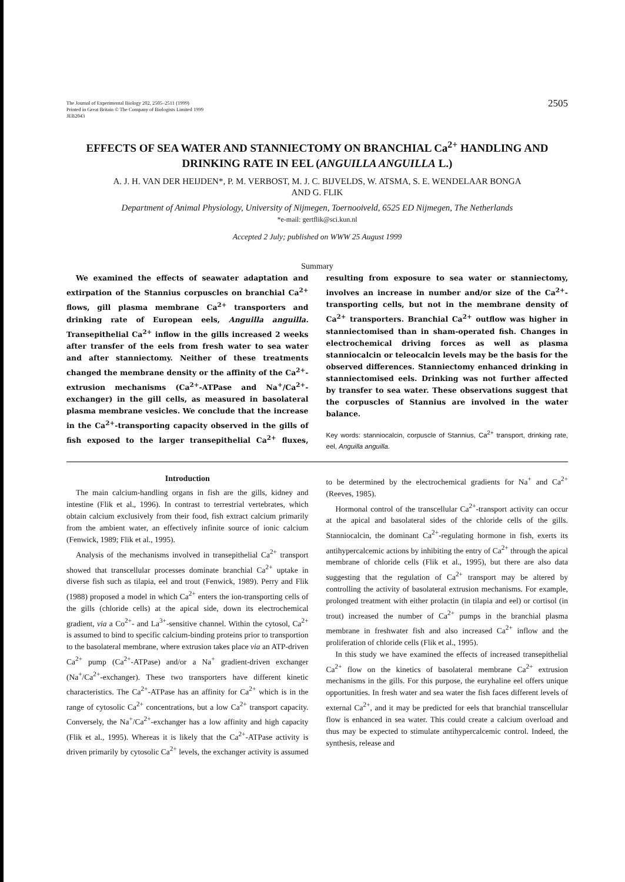The Journal of Experimental Biology 202, 2505–2511 (1999)
Printed in Great Britain © The Company of Biologists Limited 1999
JEB2043
2505
EFFECTS OF SEA WATER AND STANNIECTOMY ON BRANCHIAL Ca<sup>2+</sup> HANDLING AND DRINKING RATE IN EEL (ANGUILLA ANGUILLA L.)
A. J. H. VAN DER HEIJDEN*, P. M. VERBOST, M. J. C. BIJVELDS, W. ATSMA, S. E. WENDELAAR BONGA
AND G. FLIK
Department of Animal Physiology, University of Nijmegen, Toernooiveld, 6525 ED Nijmegen, The Netherlands
*e-mail: gertflik@sci.kun.nl
Accepted 2 July; published on WWW 25 August 1999
Summary
We examined the effects of seawater adaptation and extirpation of the Stannius corpuscles on branchial Ca<sup>2+</sup> flows, gill plasma membrane Ca<sup>2+</sup> transporters and drinking rate of European eels, Anguilla anguilla. Transepithelial Ca<sup>2+</sup> inflow in the gills increased 2 weeks after transfer of the eels from fresh water to sea water and after stanniectomy. Neither of these treatments changed the membrane density or the affinity of the Ca<sup>2+</sup>-extrusion mechanisms (Ca<sup>2+</sup>-ATPase and Na<sup>+</sup>/Ca<sup>2+</sup>-exchanger) in the gill cells, as measured in basolateral plasma membrane vesicles. We conclude that the increase in the Ca<sup>2+</sup>-transporting capacity observed in the gills of fish exposed to the larger transepithelial Ca<sup>2+</sup> fluxes, resulting from exposure to sea water or stanniectomy, involves an increase in number and/or size of the Ca<sup>2+</sup>-transporting cells, but not in the membrane density of Ca<sup>2+</sup> transporters. Branchial Ca<sup>2+</sup> outflow was higher in stanniectomised than in sham-operated fish. Changes in electrochemical driving forces as well as plasma stanniocalcin or teleocalcin levels may be the basis for the observed differences. Stanniectomy enhanced drinking in stanniectomised eels. Drinking was not further affected by transfer to sea water. These observations suggest that the corpuscles of Stannius are involved in the water balance.
Key words: stanniocalcin, corpuscle of Stannius, Ca<sup>2+</sup> transport, drinking rate, eel, Anguilla anguilla.
Introduction
The main calcium-handling organs in fish are the gills, kidney and intestine (Flik et al., 1996). In contrast to terrestrial vertebrates, which obtain calcium exclusively from their food, fish extract calcium primarily from the ambient water, an effectively infinite source of ionic calcium (Fenwick, 1989; Flik et al., 1995).
Analysis of the mechanisms involved in transepithelial Ca<sup>2+</sup> transport showed that transcellular processes dominate branchial Ca<sup>2+</sup> uptake in diverse fish such as tilapia, eel and trout (Fenwick, 1989). Perry and Flik (1988) proposed a model in which Ca<sup>2+</sup> enters the ion-transporting cells of the gills (chloride cells) at the apical side, down its electrochemical gradient, via a Co<sup>2+</sup>- and La<sup>3+</sup>-sensitive channel. Within the cytosol, Ca<sup>2+</sup> is assumed to bind to specific calcium-binding proteins prior to transportion to the basolateral membrane, where extrusion takes place via an ATP-driven Ca<sup>2+</sup> pump (Ca<sup>2+</sup>-ATPase) and/or a Na<sup>+</sup> gradient-driven exchanger (Na<sup>+</sup>/Ca<sup>2+</sup>-exchanger). These two transporters have different kinetic characteristics. The Ca<sup>2+</sup>-ATPase has an affinity for Ca<sup>2+</sup> which is in the range of cytosolic Ca<sup>2+</sup> concentrations, but a low Ca<sup>2+</sup> transport capacity. Conversely, the Na<sup>+</sup>/Ca<sup>2+</sup>-exchanger has a low affinity and high capacity (Flik et al., 1995). Whereas it is likely that the Ca<sup>2+</sup>-ATPase activity is driven primarily by cytosolic Ca<sup>2+</sup> levels, the exchanger activity is assumed to be determined by the electrochemical gradients for Na<sup>+</sup> and Ca<sup>2+</sup> (Reeves, 1985).
Hormonal control of the transcellular Ca<sup>2+</sup>-transport activity can occur at the apical and basolateral sides of the chloride cells of the gills. Stanniocalcin, the dominant Ca<sup>2+</sup>-regulating hormone in fish, exerts its antihypercalcemic actions by inhibiting the entry of Ca<sup>2+</sup> through the apical membrane of chloride cells (Flik et al., 1995), but there are also data suggesting that the regulation of Ca<sup>2+</sup> transport may be altered by controlling the activity of basolateral extrusion mechanisms. For example, prolonged treatment with either prolactin (in tilapia and eel) or cortisol (in trout) increased the number of Ca<sup>2+</sup> pumps in the branchial plasma membrane in freshwater fish and also increased Ca<sup>2+</sup> inflow and the proliferation of chloride cells (Flik et al., 1995).
In this study we have examined the effects of increased transepithelial Ca<sup>2+</sup> flow on the kinetics of basolateral membrane Ca<sup>2+</sup> extrusion mechanisms in the gills. For this purpose, the euryhaline eel offers unique opportunities. In fresh water and sea water the fish faces different levels of external Ca<sup>2+</sup>, and it may be predicted for eels that branchial transcellular flow is enhanced in sea water. This could create a calcium overload and thus may be expected to stimulate antihypercalcemic control. Indeed, the synthesis, release and